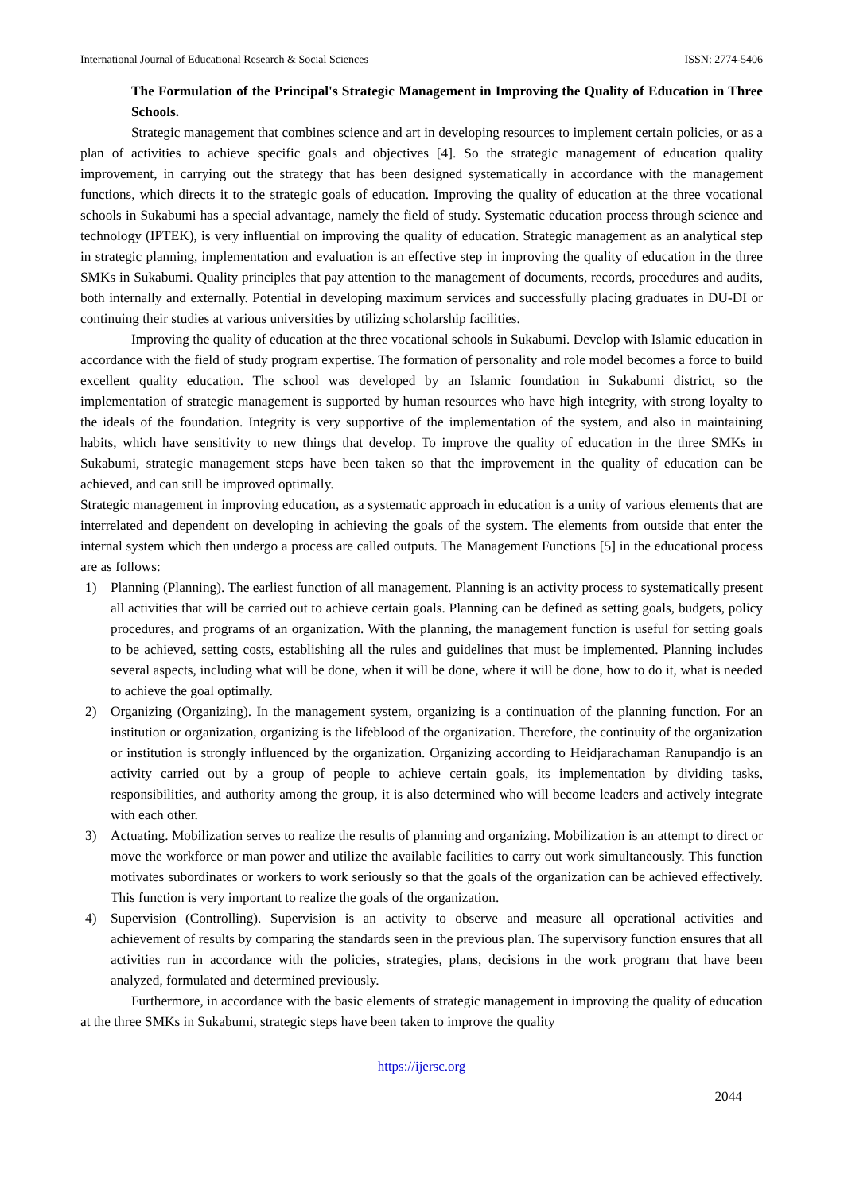International Journal of Educational Research & Social Sciences ISSN: 2774-5406
The Formulation of the Principal's Strategic Management in Improving the Quality of Education in Three Schools.
Strategic management that combines science and art in developing resources to implement certain policies, or as a plan of activities to achieve specific goals and objectives [4]. So the strategic management of education quality improvement, in carrying out the strategy that has been designed systematically in accordance with the management functions, which directs it to the strategic goals of education. Improving the quality of education at the three vocational schools in Sukabumi has a special advantage, namely the field of study. Systematic education process through science and technology (IPTEK), is very influential on improving the quality of education. Strategic management as an analytical step in strategic planning, implementation and evaluation is an effective step in improving the quality of education in the three SMKs in Sukabumi. Quality principles that pay attention to the management of documents, records, procedures and audits, both internally and externally. Potential in developing maximum services and successfully placing graduates in DU-DI or continuing their studies at various universities by utilizing scholarship facilities.
Improving the quality of education at the three vocational schools in Sukabumi. Develop with Islamic education in accordance with the field of study program expertise. The formation of personality and role model becomes a force to build excellent quality education. The school was developed by an Islamic foundation in Sukabumi district, so the implementation of strategic management is supported by human resources who have high integrity, with strong loyalty to the ideals of the foundation. Integrity is very supportive of the implementation of the system, and also in maintaining habits, which have sensitivity to new things that develop. To improve the quality of education in the three SMKs in Sukabumi, strategic management steps have been taken so that the improvement in the quality of education can be achieved, and can still be improved optimally.
Strategic management in improving education, as a systematic approach in education is a unity of various elements that are interrelated and dependent on developing in achieving the goals of the system. The elements from outside that enter the internal system which then undergo a process are called outputs. The Management Functions [5] in the educational process are as follows:
1) Planning (Planning). The earliest function of all management. Planning is an activity process to systematically present all activities that will be carried out to achieve certain goals. Planning can be defined as setting goals, budgets, policy procedures, and programs of an organization. With the planning, the management function is useful for setting goals to be achieved, setting costs, establishing all the rules and guidelines that must be implemented. Planning includes several aspects, including what will be done, when it will be done, where it will be done, how to do it, what is needed to achieve the goal optimally.
2) Organizing (Organizing). In the management system, organizing is a continuation of the planning function. For an institution or organization, organizing is the lifeblood of the organization. Therefore, the continuity of the organization or institution is strongly influenced by the organization. Organizing according to Heidjarachaman Ranupandjo is an activity carried out by a group of people to achieve certain goals, its implementation by dividing tasks, responsibilities, and authority among the group, it is also determined who will become leaders and actively integrate with each other.
3) Actuating. Mobilization serves to realize the results of planning and organizing. Mobilization is an attempt to direct or move the workforce or man power and utilize the available facilities to carry out work simultaneously. This function motivates subordinates or workers to work seriously so that the goals of the organization can be achieved effectively. This function is very important to realize the goals of the organization.
4) Supervision (Controlling). Supervision is an activity to observe and measure all operational activities and achievement of results by comparing the standards seen in the previous plan. The supervisory function ensures that all activities run in accordance with the policies, strategies, plans, decisions in the work program that have been analyzed, formulated and determined previously.
Furthermore, in accordance with the basic elements of strategic management in improving the quality of education at the three SMKs in Sukabumi, strategic steps have been taken to improve the quality
https://ijersc.org
2044